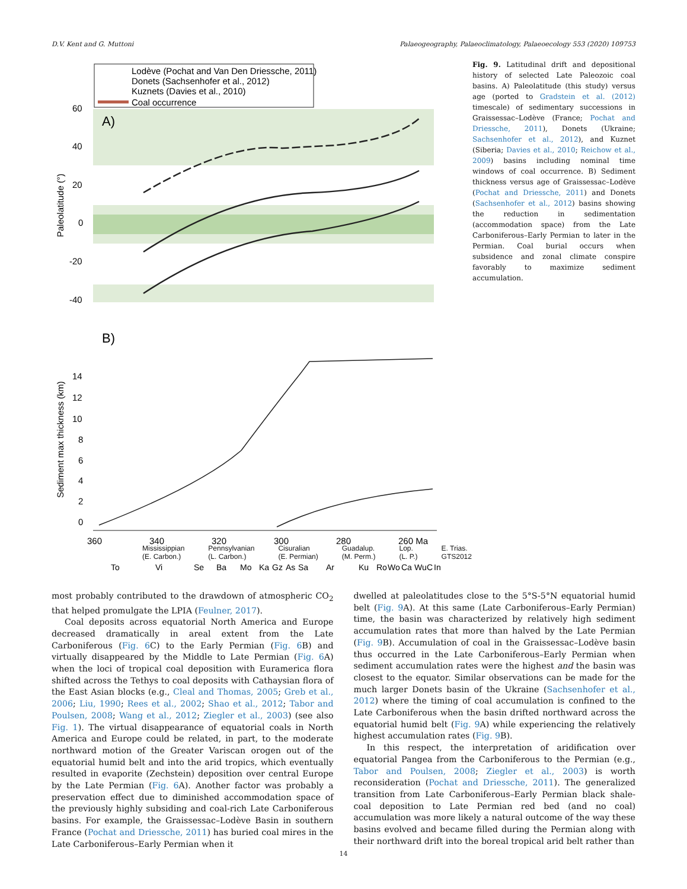D.V. Kent and G. Muttoni Palaeogeography, Palaeoclimatology, Palaeoecology 553 (2020) 109753
Lodève (Pochat and Van Den Driessche, 2011)
Donets (Sachsenhofer et al., 2012)
Kuznets (Davies et al., 2010)
Coal occurrence
A)
60
40
20
0
-20
-40
Paleolatitude (°)
B)
14
12
10
8
6
4
2
0
Sediment max thickness (km)
360
340
320
300
280
260 Ma
To
Vi
Se
Ba
Mo
Ka
Gz
As
Sa
Ar
Ku
Ro
Wo
Ca
Wu
C
In
Fig. 9. Latitudinal drift and depositional history of selected Late Paleozoic coal basins. A) Paleolatitude (this study) versus age (ported to Gradstein et al. (2012) timescale) of sedimentary successions in Graissessac–Lodève (France; Pochat and Driessche, 2011), Donets (Ukraine; Sachsenhofer et al., 2012), and Kuznet (Siberia; Davies et al., 2010; Reichow et al., 2009) basins including nominal time windows of coal occurrence. B) Sediment thickness versus age of Graissessac–Lodève (Pochat and Driessche, 2011) and Donets (Sachsenhofer et al., 2012) basins showing the reduction in sedimentation (accommodation space) from the Late Carboniferous–Early Permian to later in the Permian. Coal burial occurs when subsidence and zonal climate conspire favorably to maximize sediment accumulation.
Mississippian
(E. Carbon.) Pennsylvanian
(L. Carbon.) Cisuralian
(E. Permian) Guadalup.
(M. Perm.) Lop.
(L. P.) E. Trias.
GTS2012
most probably contributed to the drawdown of atmospheric CO<sub>2</sub> that helped promulgate the LPIA (Feulner, 2017).
Coal deposits across equatorial North America and Europe decreased dramatically in areal extent from the Late Carboniferous (Fig. 6 C) to the Early Permian (Fig. 6 B) and virtually disappeared by the Middle to Late Permian (Fig. 6 A) when the loci of tropical coal deposition with Euramerica flora shifted across the Tethys to coal deposits with Cathaysian flora of the East Asian blocks (e.g., Cleal and Thomas, 2005; Greb et al., 2006; Liu, 1990; Rees et al., 2002; Shao et al., 2012; Tabor and Poulsen, 2008; Wang et al., 2012; Ziegler et al., 2003) (see also Fig. 1). The virtual disappearance of equatorial coals in North America and Europe could be related, in part, to the moderate northward motion of the Greater Variscan orogen out of the equatorial humid belt and into the arid tropics, which eventually resulted in evaporite (Zechstein) deposition over central Europe by the Late Permian (Fig. 6 A). Another factor was probably a preservation effect due to diminished accommodation space of the previously highly subsiding and coal-rich Late Carboniferous basins. For example, the Graissessac–Lodève Basin in southern France (Pochat and Driessche, 2011) has buried coal mires in the Late Carboniferous–Early Permian when it
dwelled at paleolatitudes close to the 5°S-5°N equatorial humid belt (Fig. 9 A). At this same (Late Carboniferous–Early Permian) time, the basin was characterized by relatively high sediment accumulation rates that more than halved by the Late Permian (Fig. 9 B). Accumulation of coal in the Graissessac–Lodève basin thus occurred in the Late Carboniferous–Early Permian when sediment accumulation rates were the highest and the basin was closest to the equator. Similar observations can be made for the much larger Donets basin of the Ukraine (Sachsenhofer et al., 2012) where the timing of coal accumulation is confined to the Late Carboniferous when the basin drifted northward across the equatorial humid belt (Fig. 9 A) while experiencing the relatively highest accumulation rates (Fig. 9 B).
In this respect, the interpretation of aridification over equatorial Pangea from the Carboniferous to the Permian (e.g., Tabor and Poulsen, 2008; Ziegler et al., 2003) is worth reconsideration (Pochat and Driessche, 2011). The generalized transition from Late Carboniferous–Early Permian black shale-coal deposition to Late Permian red bed (and no coal) accumulation was more likely a natural outcome of the way these basins evolved and became filled during the Permian along with their northward drift into the boreal tropical arid belt rather than
14